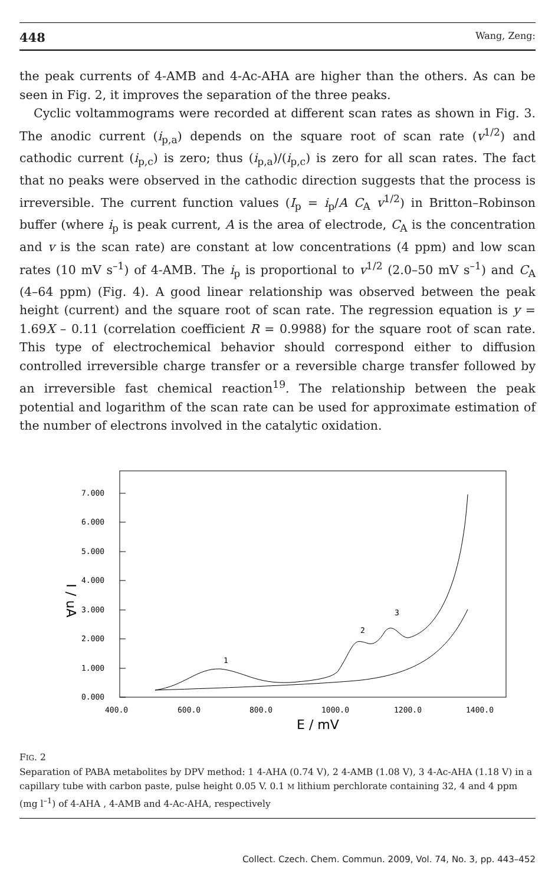448 Wang, Zeng:
the peak currents of 4-AMB and 4-Ac-AHA are higher than the others. As can be seen in Fig. 2, it improves the separation of the three peaks.
Cyclic voltammograms were recorded at different scan rates as shown in Fig. 3. The anodic current (i<sub>p,a</sub>) depends on the square root of scan rate (v<sup>1/2</sup>) and cathodic current (i<sub>p,c</sub>) is zero; thus (i<sub>p,a</sub>)/(i<sub>p,c</sub>) is zero for all scan rates. The fact that no peaks were observed in the cathodic direction suggests that the process is irreversible. The current function values (I<sub>p</sub> = i<sub>p</sub>/A C<sub>A</sub> v<sup>1/2</sup>) in Britton–Robinson buffer (where i<sub>p</sub> is peak current, A is the area of electrode, C<sub>A</sub> is the concentration and v is the scan rate) are constant at low concentrations (4 ppm) and low scan rates (10 mV s<sup>–1</sup>) of 4-AMB. The i<sub>p</sub> is proportional to v<sup>1/2</sup> (2.0–50 mV s<sup>–1</sup>) and C<sub>A</sub> (4–64 ppm) (Fig. 4). A good linear relationship was observed between the peak height (current) and the square root of scan rate. The regression equation is y = 1.69X – 0.11 (correlation coefficient R = 0.9988) for the square root of scan rate. This type of electrochemical behavior should correspond either to diffusion controlled irreversible charge transfer or a reversible charge transfer followed by an irreversible fast chemical reaction<sup>19</sup>. The relationship between the peak potential and logarithm of the scan rate can be used for approximate estimation of the number of electrons involved in the catalytic oxidation.
7.000
6.000
5.000
4.000
3.000
2.000
1.000
0.000
400.0
600.0
800.0
1000.0
1200.0
1400.0
E / mV
I / uA
1
2
3
FIG. 2
Separation of PABA metabolites by DPV method: 1 4-AHA (0.74 V), 2 4-AMB (1.08 V), 3 4-Ac-AHA (1.18 V) in a capillary tube with carbon paste, pulse height 0.05 V. 0.1 M lithium perchlorate containing 32, 4 and 4 ppm (mg l<sup>–1</sup>) of 4-AHA , 4-AMB and 4-Ac-AHA, respectively
Collect. Czech. Chem. Commun. 2009, Vol. 74, No. 3, pp. 443–452